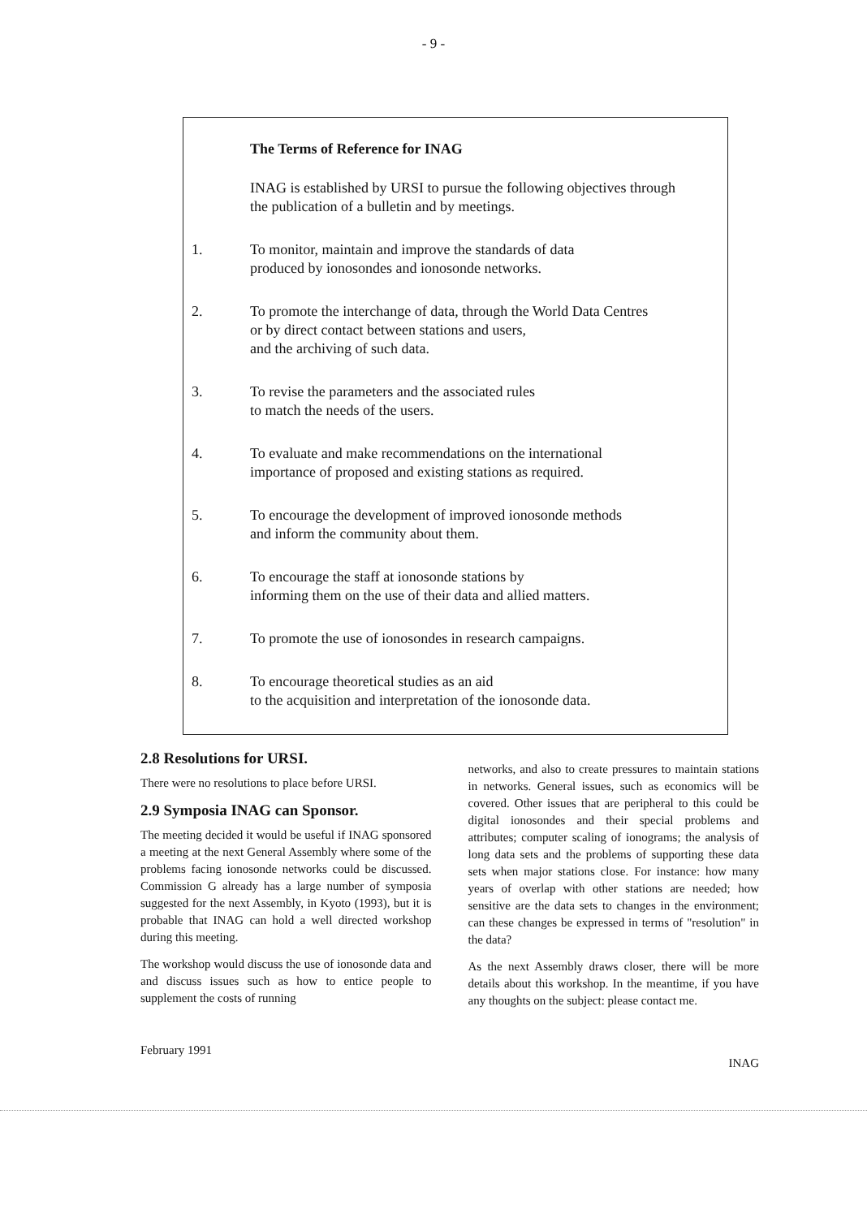- 9 -
The Terms of Reference for INAG
INAG is established by URSI to pursue the following objectives through the publication of a bulletin and by meetings.
1. To monitor, maintain and improve the standards of data
produced by ionosondes and ionosonde networks.
2. To promote the interchange of data, through the World Data Centres
or by direct contact between stations and users,
and the archiving of such data.
3. To revise the parameters and the associated rules
to match the needs of the users.
4. To evaluate and make recommendations on the international
importance of proposed and existing stations as required.
5. To encourage the development of improved ionosonde methods
and inform the community about them.
6. To encourage the staff at ionosonde stations by
informing them on the use of their data and allied matters.
7. To promote the use of ionosondes in research campaigns.
8. To encourage theoretical studies as an aid
to the acquisition and interpretation of the ionosonde data.
2.8 Resolutions for URSI.
There were no resolutions to place before URSI.
2.9 Symposia INAG can Sponsor.
The meeting decided it would be useful if INAG sponsored a meeting at the next General Assembly where some of the problems facing ionosonde networks could be discussed. Commission G already has a large number of symposia suggested for the next Assembly, in Kyoto (1993), but it is probable that INAG can hold a well directed workshop during this meeting.
The workshop would discuss the use of ionosonde data and and discuss issues such as how to entice people to supplement the costs of running
networks, and also to create pressures to maintain stations in networks. General issues, such as economics will be covered. Other issues that are peripheral to this could be digital ionosondes and their special problems and attributes; computer scaling of ionograms; the analysis of long data sets and the problems of supporting these data sets when major stations close. For instance: how many years of overlap with other stations are needed; how sensitive are the data sets to changes in the environment; can these changes be expressed in terms of "resolution" in the data?
As the next Assembly draws closer, there will be more details about this workshop. In the meantime, if you have any thoughts on the subject: please contact me.
February 1991 INAG